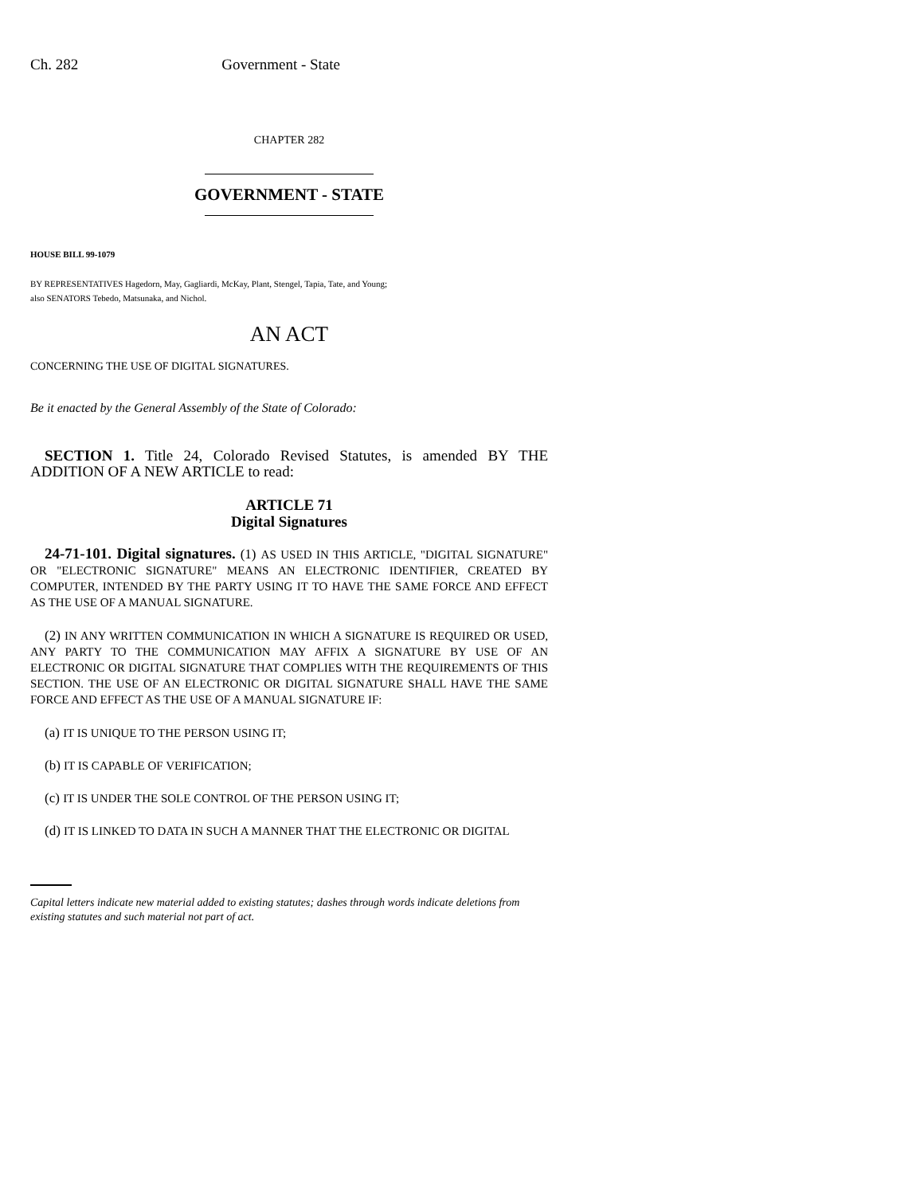Ch. 282 Government - State
CHAPTER 282
GOVERNMENT - STATE
HOUSE BILL 99-1079
BY REPRESENTATIVES Hagedorn, May, Gagliardi, McKay, Plant, Stengel, Tapia, Tate, and Young;
also SENATORS Tebedo, Matsunaka, and Nichol.
AN ACT
CONCERNING THE USE OF DIGITAL SIGNATURES.
Be it enacted by the General Assembly of the State of Colorado:
SECTION 1. Title 24, Colorado Revised Statutes, is amended BY THE ADDITION OF A NEW ARTICLE to read:
ARTICLE 71
Digital Signatures
24-71-101. Digital signatures. (1) AS USED IN THIS ARTICLE, "DIGITAL SIGNATURE" OR "ELECTRONIC SIGNATURE" MEANS AN ELECTRONIC IDENTIFIER, CREATED BY COMPUTER, INTENDED BY THE PARTY USING IT TO HAVE THE SAME FORCE AND EFFECT AS THE USE OF A MANUAL SIGNATURE.
(2) IN ANY WRITTEN COMMUNICATION IN WHICH A SIGNATURE IS REQUIRED OR USED, ANY PARTY TO THE COMMUNICATION MAY AFFIX A SIGNATURE BY USE OF AN ELECTRONIC OR DIGITAL SIGNATURE THAT COMPLIES WITH THE REQUIREMENTS OF THIS SECTION. THE USE OF AN ELECTRONIC OR DIGITAL SIGNATURE SHALL HAVE THE SAME FORCE AND EFFECT AS THE USE OF A MANUAL SIGNATURE IF:
(a) IT IS UNIQUE TO THE PERSON USING IT;
(b) IT IS CAPABLE OF VERIFICATION;
(c) IT IS UNDER THE SOLE CONTROL OF THE PERSON USING IT;
(d) IT IS LINKED TO DATA IN SUCH A MANNER THAT THE ELECTRONIC OR DIGITAL
Capital letters indicate new material added to existing statutes; dashes through words indicate deletions from existing statutes and such material not part of act.